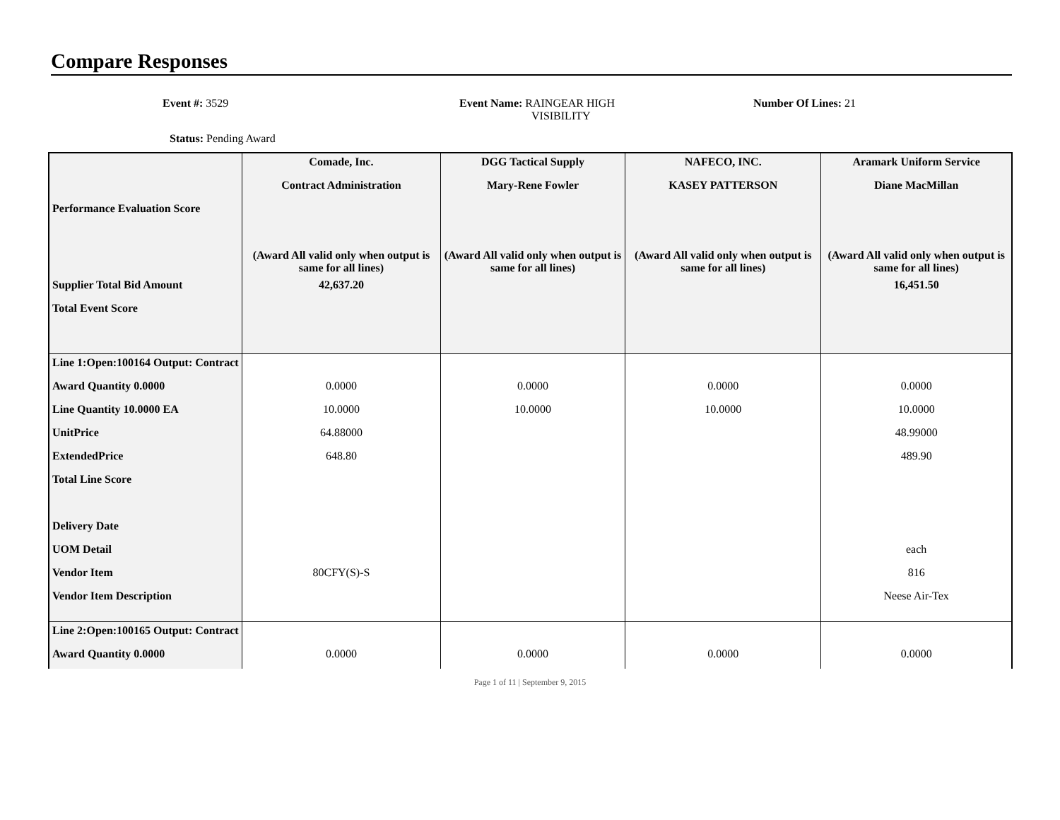Compare Responses
Event #: 3529 Event Name: RAINGEAR HIGH
VISIBILITY
Number Of Lines: 21
Status: Pending Award
| | Comade, Inc. | DGG Tactical Supply | NAFECO, INC. | Aramark Uniform Service |
| | Contract Administration | Mary-Rene Fowler | KASEY PATTERSON | Diane MacMillan |
| Performance Evaluation Score | | | | |
| | (Award All valid only when output is same for all lines) | (Award All valid only when output is same for all lines) | (Award All valid only when output is same for all lines) | (Award All valid only when output is same for all lines) |
| Supplier Total Bid Amount | 42,637.20 | | | 16,451.50 |
| Total Event Score | | | | |
| Line 1:Open:100164 Output: Contract | | | | |
| Award Quantity 0.0000 | 0.0000 | 0.0000 | 0.0000 | 0.0000 |
| Line Quantity 10.0000 EA | 10.0000 | 10.0000 | 10.0000 | 10.0000 |
| UnitPrice | 64.88000 | | | 48.99000 |
| ExtendedPrice | 648.80 | | | 489.90 |
| Total Line Score | | | | |
| Delivery Date | | | | |
| UOM Detail | | | | each |
| Vendor Item | 80CFY(S)-S | | | 816 |
| Vendor Item Description | | | | Neese Air-Tex |
| Line 2:Open:100165 Output: Contract | | | | |
| Award Quantity 0.0000 | 0.0000 | 0.0000 | 0.0000 | 0.0000 |
Page 1 of 11 | September 9, 2015